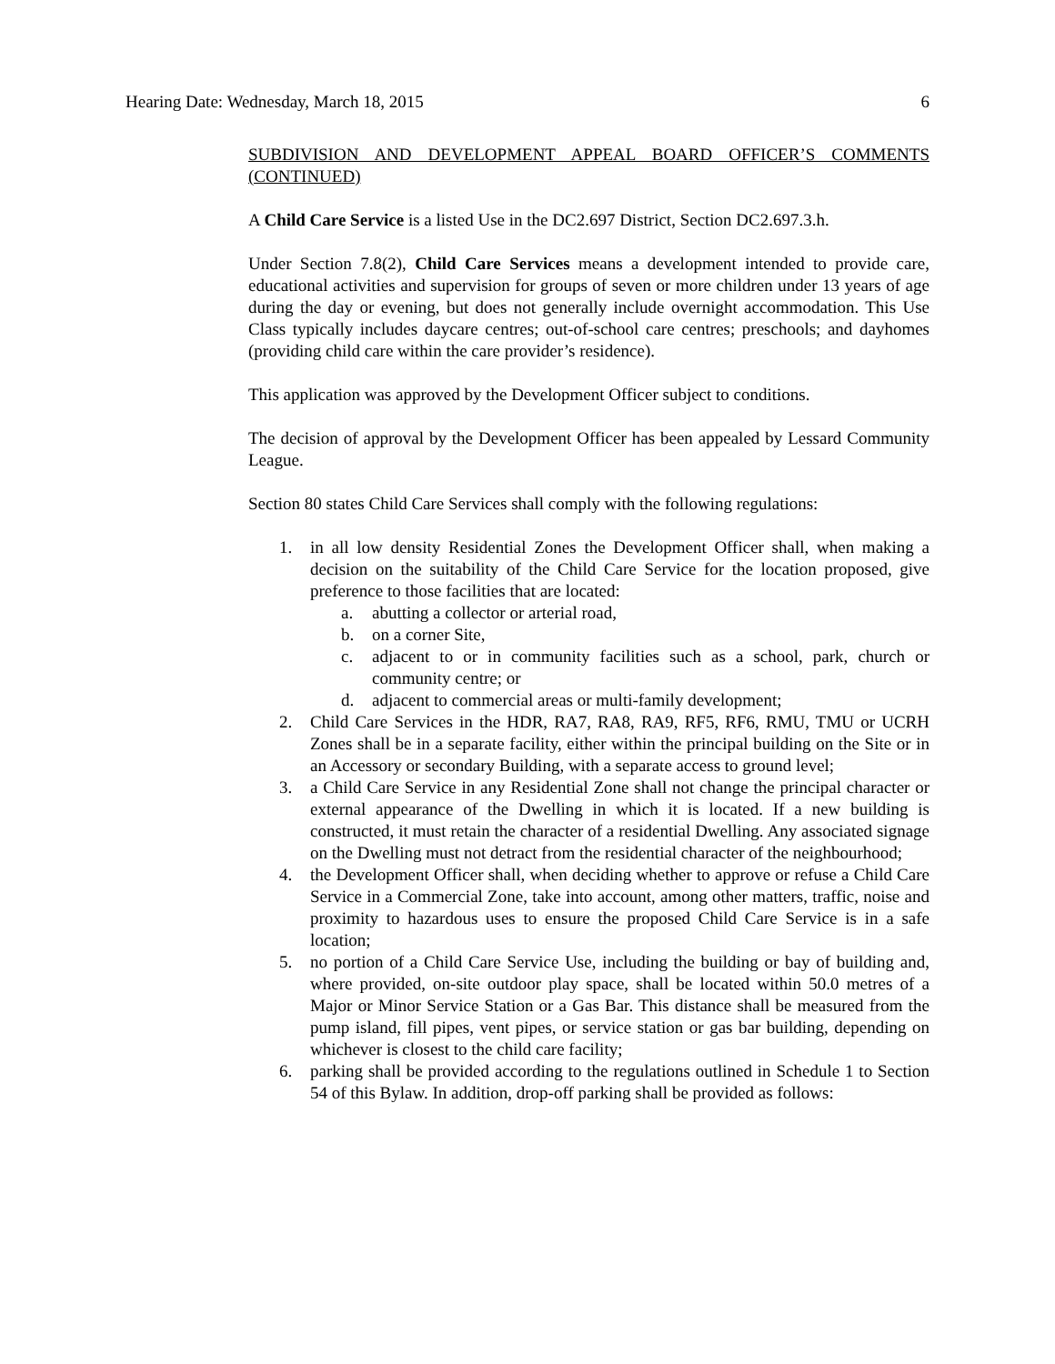Hearing Date: Wednesday, March 18, 2015 6
SUBDIVISION AND DEVELOPMENT APPEAL BOARD OFFICER’S COMMENTS (CONTINUED)
A Child Care Service is a listed Use in the DC2.697 District, Section DC2.697.3.h.
Under Section 7.8(2), Child Care Services means a development intended to provide care, educational activities and supervision for groups of seven or more children under 13 years of age during the day or evening, but does not generally include overnight accommodation. This Use Class typically includes daycare centres; out-of-school care centres; preschools; and dayhomes (providing child care within the care provider’s residence).
This application was approved by the Development Officer subject to conditions.
The decision of approval by the Development Officer has been appealed by Lessard Community League.
Section 80 states Child Care Services shall comply with the following regulations:
1. in all low density Residential Zones the Development Officer shall, when making a decision on the suitability of the Child Care Service for the location proposed, give preference to those facilities that are located:
a. abutting a collector or arterial road,
b. on a corner Site,
c. adjacent to or in community facilities such as a school, park, church or community centre; or
d. adjacent to commercial areas or multi-family development;
2. Child Care Services in the HDR, RA7, RA8, RA9, RF5, RF6, RMU, TMU or UCRH Zones shall be in a separate facility, either within the principal building on the Site or in an Accessory or secondary Building, with a separate access to ground level;
3. a Child Care Service in any Residential Zone shall not change the principal character or external appearance of the Dwelling in which it is located. If a new building is constructed, it must retain the character of a residential Dwelling. Any associated signage on the Dwelling must not detract from the residential character of the neighbourhood;
4. the Development Officer shall, when deciding whether to approve or refuse a Child Care Service in a Commercial Zone, take into account, among other matters, traffic, noise and proximity to hazardous uses to ensure the proposed Child Care Service is in a safe location;
5. no portion of a Child Care Service Use, including the building or bay of building and, where provided, on-site outdoor play space, shall be located within 50.0 metres of a Major or Minor Service Station or a Gas Bar. This distance shall be measured from the pump island, fill pipes, vent pipes, or service station or gas bar building, depending on whichever is closest to the child care facility;
6. parking shall be provided according to the regulations outlined in Schedule 1 to Section 54 of this Bylaw. In addition, drop-off parking shall be provided as follows: